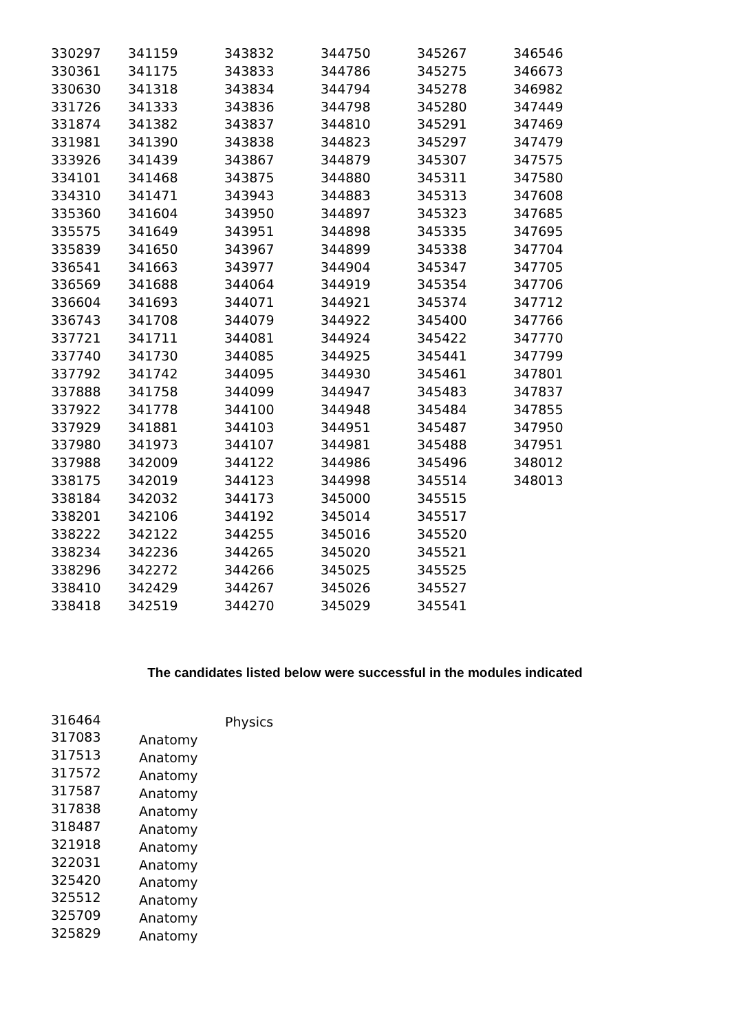| 330297 | 341159 | 343832 | 344750 | 345267 | 346546 |
| 330361 | 341175 | 343833 | 344786 | 345275 | 346673 |
| 330630 | 341318 | 343834 | 344794 | 345278 | 346982 |
| 331726 | 341333 | 343836 | 344798 | 345280 | 347449 |
| 331874 | 341382 | 343837 | 344810 | 345291 | 347469 |
| 331981 | 341390 | 343838 | 344823 | 345297 | 347479 |
| 333926 | 341439 | 343867 | 344879 | 345307 | 347575 |
| 334101 | 341468 | 343875 | 344880 | 345311 | 347580 |
| 334310 | 341471 | 343943 | 344883 | 345313 | 347608 |
| 335360 | 341604 | 343950 | 344897 | 345323 | 347685 |
| 335575 | 341649 | 343951 | 344898 | 345335 | 347695 |
| 335839 | 341650 | 343967 | 344899 | 345338 | 347704 |
| 336541 | 341663 | 343977 | 344904 | 345347 | 347705 |
| 336569 | 341688 | 344064 | 344919 | 345354 | 347706 |
| 336604 | 341693 | 344071 | 344921 | 345374 | 347712 |
| 336743 | 341708 | 344079 | 344922 | 345400 | 347766 |
| 337721 | 341711 | 344081 | 344924 | 345422 | 347770 |
| 337740 | 341730 | 344085 | 344925 | 345441 | 347799 |
| 337792 | 341742 | 344095 | 344930 | 345461 | 347801 |
| 337888 | 341758 | 344099 | 344947 | 345483 | 347837 |
| 337922 | 341778 | 344100 | 344948 | 345484 | 347855 |
| 337929 | 341881 | 344103 | 344951 | 345487 | 347950 |
| 337980 | 341973 | 344107 | 344981 | 345488 | 347951 |
| 337988 | 342009 | 344122 | 344986 | 345496 | 348012 |
| 338175 | 342019 | 344123 | 344998 | 345514 | 348013 |
| 338184 | 342032 | 344173 | 345000 | 345515 | |
| 338201 | 342106 | 344192 | 345014 | 345517 | |
| 338222 | 342122 | 344255 | 345016 | 345520 | |
| 338234 | 342236 | 344265 | 345020 | 345521 | |
| 338296 | 342272 | 344266 | 345025 | 345525 | |
| 338410 | 342429 | 344267 | 345026 | 345527 | |
| 338418 | 342519 | 344270 | 345029 | 345541 | |
The candidates listed below were successful in the modules indicated
| 316464 | | Physics |
| 317083 | Anatomy | |
| 317513 | Anatomy | |
| 317572 | Anatomy | |
| 317587 | Anatomy | |
| 317838 | Anatomy | |
| 318487 | Anatomy | |
| 321918 | Anatomy | |
| 322031 | Anatomy | |
| 325420 | Anatomy | |
| 325512 | Anatomy | |
| 325709 | Anatomy | |
| 325829 | Anatomy | |